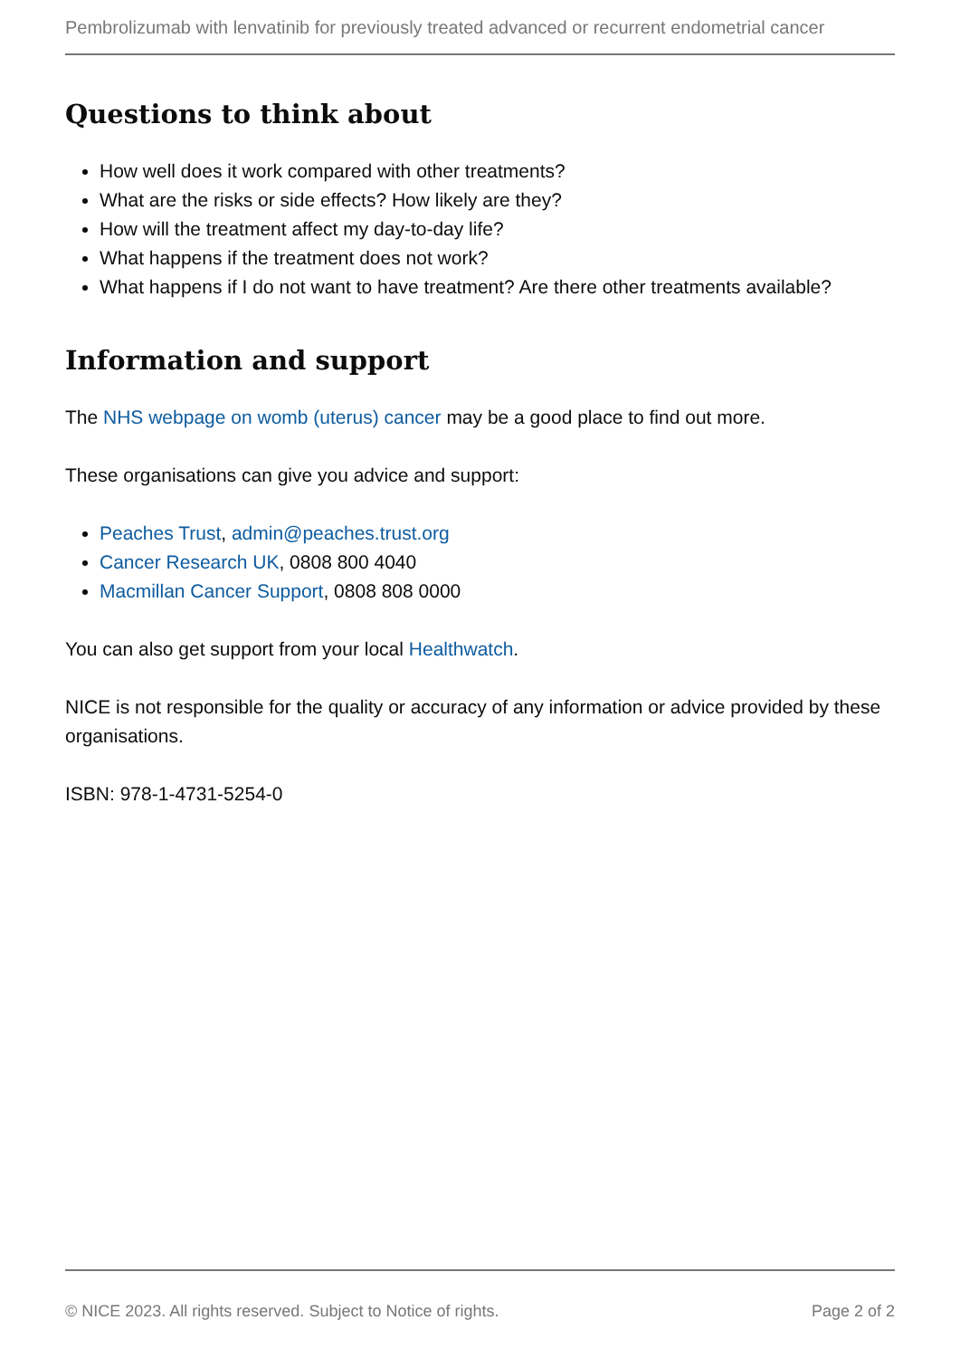Pembrolizumab with lenvatinib for previously treated advanced or recurrent endometrial cancer
Questions to think about
How well does it work compared with other treatments?
What are the risks or side effects? How likely are they?
How will the treatment affect my day-to-day life?
What happens if the treatment does not work?
What happens if I do not want to have treatment? Are there other treatments available?
Information and support
The NHS webpage on womb (uterus) cancer may be a good place to find out more.
These organisations can give you advice and support:
Peaches Trust, admin@peaches.trust.org
Cancer Research UK, 0808 800 4040
Macmillan Cancer Support, 0808 808 0000
You can also get support from your local Healthwatch.
NICE is not responsible for the quality or accuracy of any information or advice provided by these organisations.
ISBN: 978-1-4731-5254-0
© NICE 2023. All rights reserved. Subject to Notice of rights. Page 2 of 2